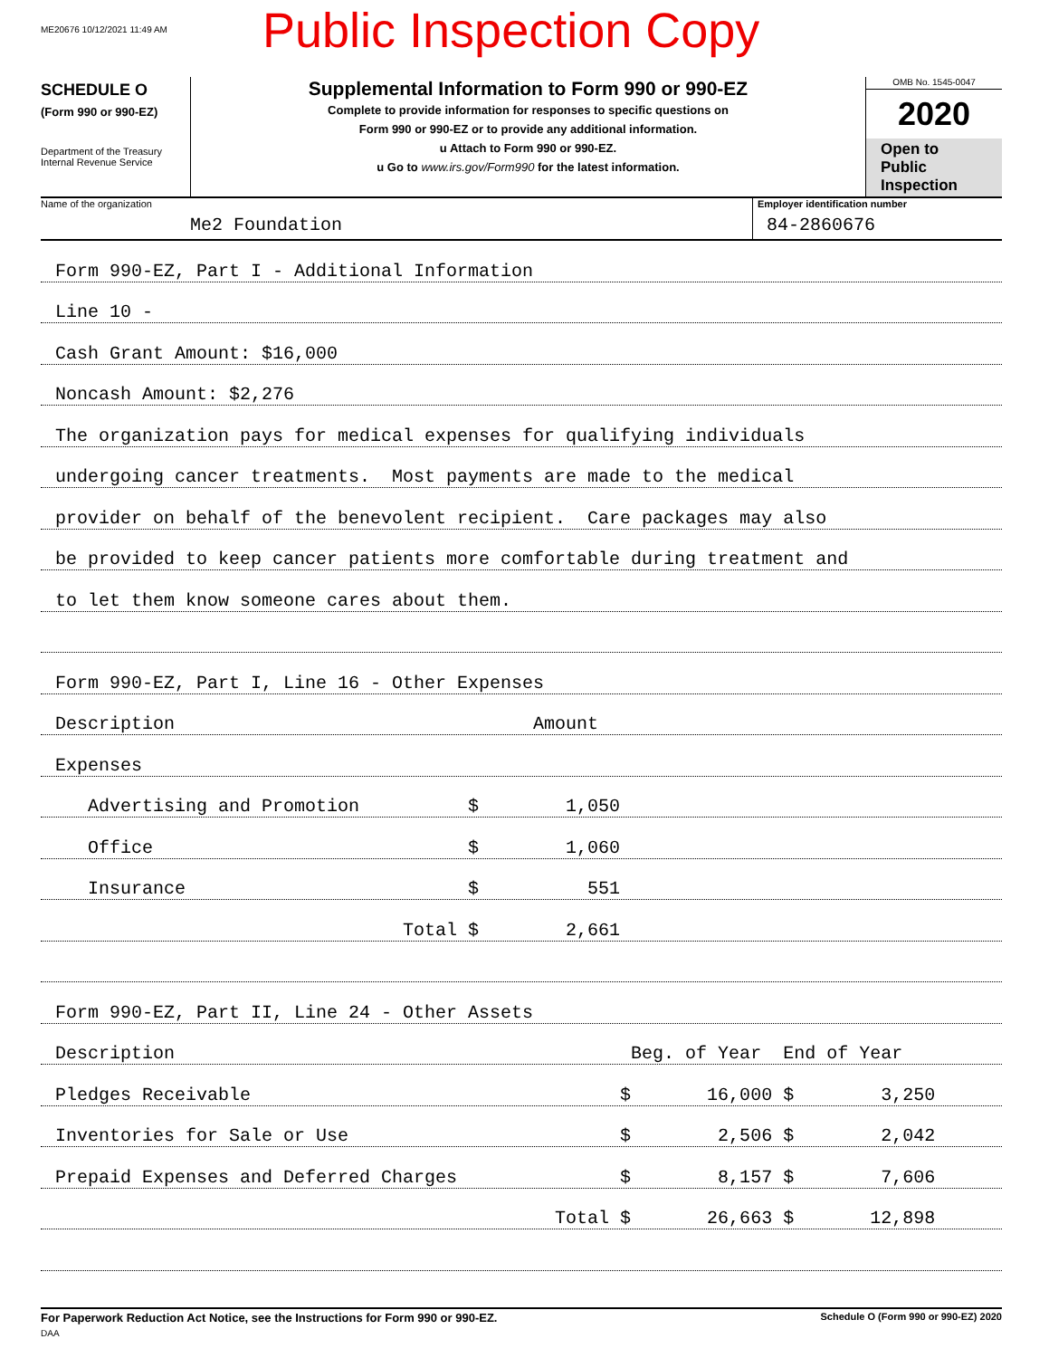ME20676 10/12/2021 11:49 AM
Public Inspection Copy
SCHEDULE O
(Form 990 or 990-EZ)
Department of the Treasury
Internal Revenue Service
Supplemental Information to Form 990 or 990-EZ
Complete to provide information for responses to specific questions on
Form 990 or 990-EZ or to provide any additional information.
u Attach to Form 990 or 990-EZ.
u Go to www.irs.gov/Form990 for the latest information.
OMB No. 1545-0047
2020
Open to Public Inspection
Name of the organization
Me2 Foundation
Employer identification number
84-2860676
Form 990-EZ, Part I - Additional Information
Line 10 -
Cash Grant Amount: $16,000
Noncash Amount: $2,276
The organization pays for medical expenses for qualifying individuals
undergoing cancer treatments. Most payments are made to the medical
provider on behalf of the benevolent recipient. Care packages may also
be provided to keep cancer patients more comfortable during treatment and
to let them know someone cares about them.
Form 990-EZ, Part I, Line 16 - Other Expenses
Description Amount
Expenses
Advertising and Promotion $ 1,050
Office $ 1,060
Insurance $ 551
Total $ 2,661
Form 990-EZ, Part II, Line 24 - Other Assets
Description Beg. of Year End of Year
Pledges Receivable $ 16,000 $ 3,250
Inventories for Sale or Use $ 2,506 $ 2,042
Prepaid Expenses and Deferred Charges $ 8,157 $ 7,606
Total $ 26,663 $ 12,898
For Paperwork Reduction Act Notice, see the Instructions for Form 990 or 990-EZ. Schedule O (Form 990 or 990-EZ) 2020
DAA